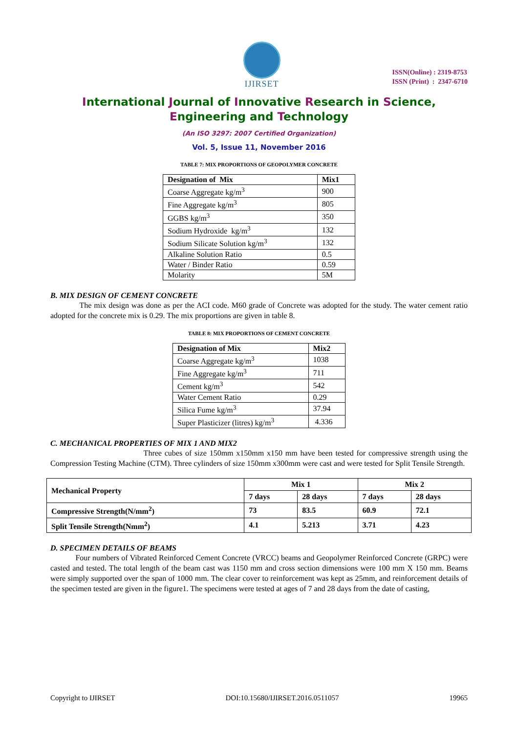IJIRSET
ISSN(Online) : 2319-8753
ISSN (Print) : 2347-6710
International Journal of Innovative Research in Science,
Engineering and Technology
(An ISO 3297: 2007 Certified Organization)
Vol. 5, Issue 11, November 2016
TABLE 7: MIX PROPORTIONS OF GEOPOLYMER CONCRETE
| Designation of Mix | Mix1 |
| --- | --- |
| Coarse Aggregate kg/m<sup>3</sup> | 900 |
| Fine Aggregate kg/m<sup>3</sup> | 805 |
| GGBS kg/m<sup>3</sup> | 350 |
| Sodium Hydroxide kg/m<sup>3</sup> | 132 |
| Sodium Silicate Solution kg/m<sup>3</sup> | 132 |
| Alkaline Solution Ratio | 0.5 |
| Water / Binder Ratio | 0.59 |
| Molarity | 5M |
B. MIX DESIGN OF CEMENT CONCRETE
The mix design was done as per the ACI code. M60 grade of Concrete was adopted for the study. The water cement ratio adopted for the concrete mix is 0.29. The mix proportions are given in table 8.
TABLE 8: MIX PROPORTIONS OF CEMENT CONCRETE
| Designation of Mix | Mix2 |
| --- | --- |
| Coarse Aggregate kg/m<sup>3</sup> | 1038 |
| Fine Aggregate kg/m<sup>3</sup> | 711 |
| Cement kg/m<sup>3</sup> | 542 |
| Water Cement Ratio | 0.29 |
| Silica Fume kg/m<sup>3</sup> | 37.94 |
| Super Plasticizer (litres) kg/m<sup>3</sup> | 4.336 |
C. MECHANICAL PROPERTIES OF MIX 1 AND MIX2
Three cubes of size 150mm x150mm x150 mm have been tested for compressive strength using the Compression Testing Machine (CTM). Three cylinders of size 150mm x300mm were cast and were tested for Split Tensile Strength.
| Mechanical Property | Mix 1 | | Mix 2 | |
| --- | --- | --- | --- | --- |
| | 7 days | 28 days | 7 days | 28 days |
| Compressive Strength(N/mm<sup>2</sup>) | 73 | 83.5 | 60.9 | 72.1 |
| Split Tensile Strength(Nmm<sup>2</sup>) | 4.1 | 5.213 | 3.71 | 4.23 |
D. SPECIMEN DETAILS OF BEAMS
Four numbers of Vibrated Reinforced Cement Concrete (VRCC) beams and Geopolymer Reinforced Concrete (GRPC) were casted and tested. The total length of the beam cast was 1150 mm and cross section dimensions were 100 mm X 150 mm. Beams were simply supported over the span of 1000 mm. The clear cover to reinforcement was kept as 25mm, and reinforcement details of the specimen tested are given in the figure1. The specimens were tested at ages of 7 and 28 days from the date of casting,
Copyright to IJIRSET DOI:10.15680/IJIRSET.2016.0511057 19965